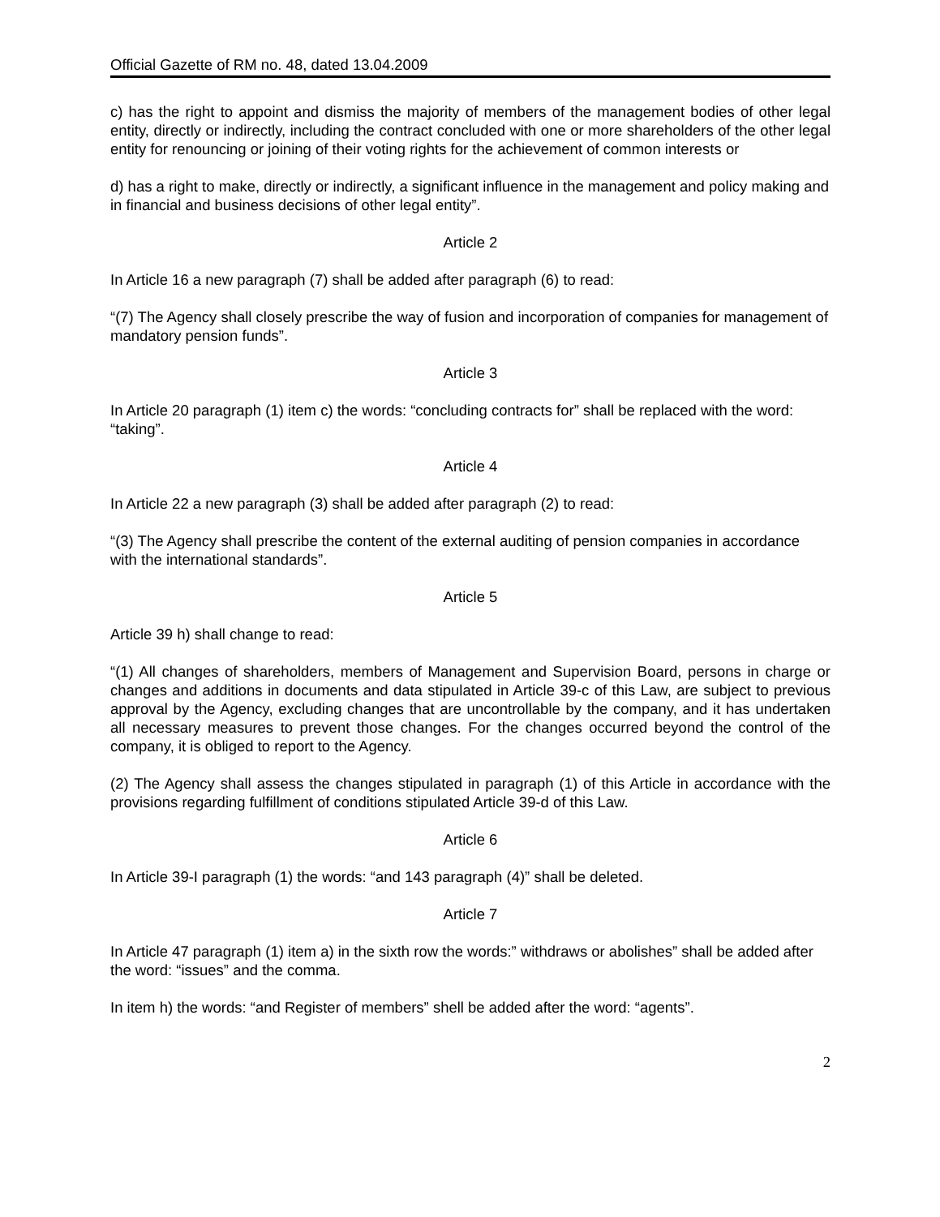Official Gazette of RM no. 48, dated 13.04.2009
c) has the right to appoint and dismiss the majority of members of the management bodies of other legal entity, directly or indirectly, including the contract concluded with one or more shareholders of the other legal entity for renouncing or joining of their voting rights for the achievement of common interests or
d) has a right to make, directly or indirectly, a significant influence in the management and policy making and in financial and business decisions of other legal entity”.
Article 2
In Article 16 a new paragraph (7) shall be added after paragraph (6) to read:
“(7) The Agency shall closely prescribe the way of fusion and incorporation of companies for management of mandatory pension funds”.
Article 3
In Article 20 paragraph (1) item c) the words: “concluding contracts for” shall be replaced with the word: “taking”.
Article 4
In Article 22 a new paragraph (3) shall be added after paragraph (2) to read:
“(3) The Agency shall prescribe the content of the external auditing of pension companies in accordance with the international standards”.
Article 5
Article 39 h) shall change to read:
“(1) All changes of shareholders, members of Management and Supervision Board, persons in charge or changes and additions in documents and data stipulated in Article 39-c of this Law, are subject to previous approval by the Agency, excluding changes that are uncontrollable by the company, and it has undertaken all necessary measures to prevent those changes. For the changes occurred beyond the control of the company, it is obliged to report to the Agency.
(2) The Agency shall assess the changes stipulated in paragraph (1) of this Article in accordance with the provisions regarding fulfillment of conditions stipulated Article 39-d of this Law.
Article 6
In Article 39-I paragraph (1) the words: “and 143 paragraph (4)” shall be deleted.
Article 7
In Article 47 paragraph (1) item a) in the sixth row the words:” withdraws or abolishes” shall be added after the word: “issues” and the comma.
In item h) the words: “and Register of members” shell be added after the word: “agents”.
2